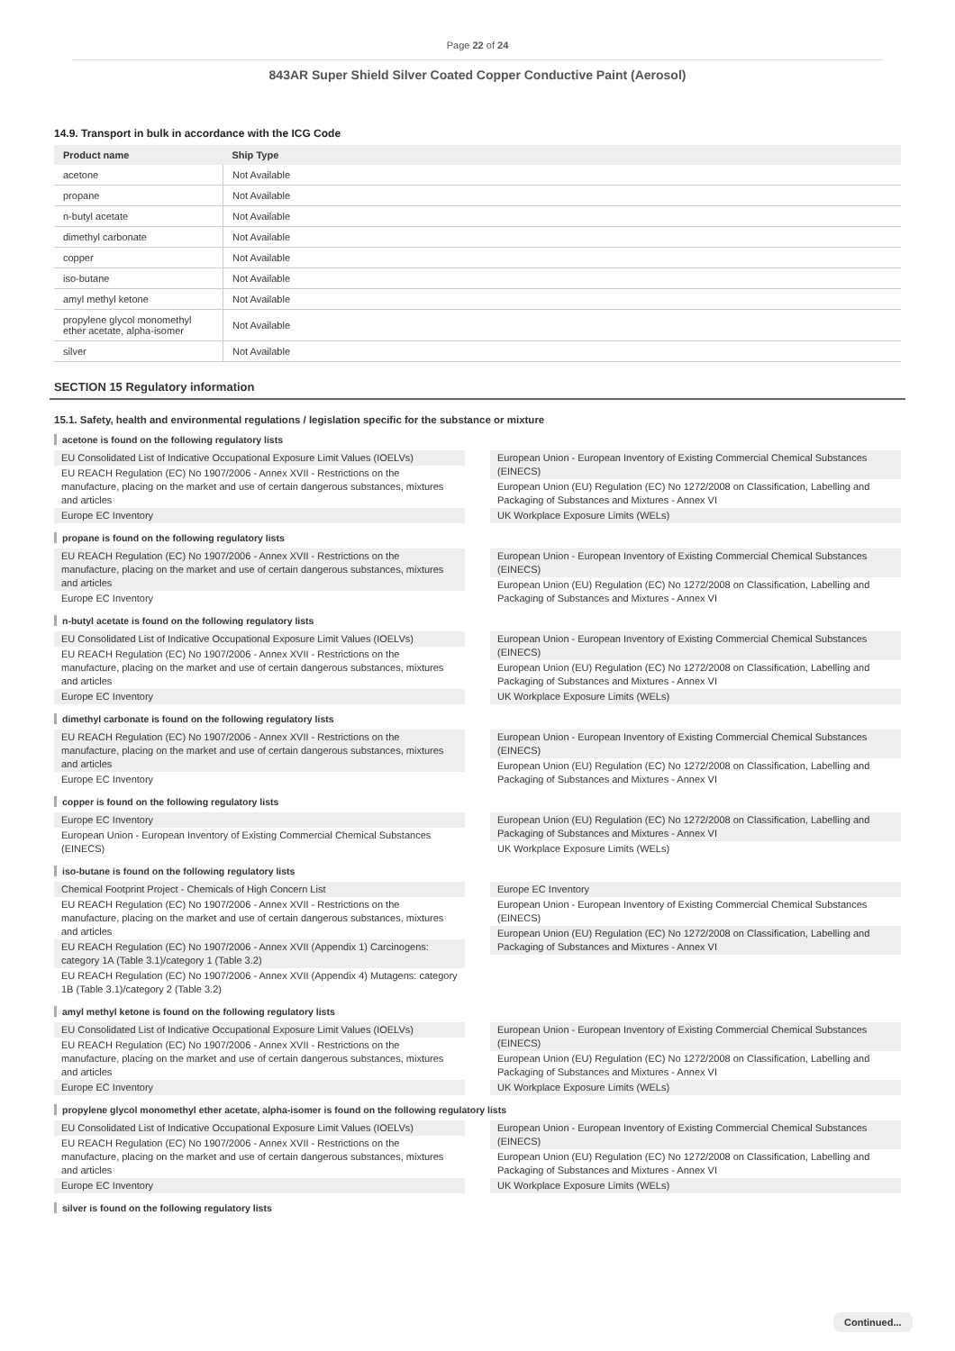Page 22 of 24
843AR Super Shield Silver Coated Copper Conductive Paint (Aerosol)
14.9. Transport in bulk in accordance with the ICG Code
| Product name | Ship Type |
| --- | --- |
| acetone | Not Available |
| propane | Not Available |
| n-butyl acetate | Not Available |
| dimethyl carbonate | Not Available |
| copper | Not Available |
| iso-butane | Not Available |
| amyl methyl ketone | Not Available |
| propylene glycol monomethyl ether acetate, alpha-isomer | Not Available |
| silver | Not Available |
SECTION 15 Regulatory information
15.1. Safety, health and environmental regulations / legislation specific for the substance or mixture
acetone is found on the following regulatory lists
EU Consolidated List of Indicative Occupational Exposure Limit Values (IOELVs)
EU REACH Regulation (EC) No 1907/2006 - Annex XVII - Restrictions on the manufacture, placing on the market and use of certain dangerous substances, mixtures and articles
Europe EC Inventory
European Union - European Inventory of Existing Commercial Chemical Substances (EINECS)
European Union (EU) Regulation (EC) No 1272/2008 on Classification, Labelling and Packaging of Substances and Mixtures - Annex VI
UK Workplace Exposure Limits (WELs)
propane is found on the following regulatory lists
EU REACH Regulation (EC) No 1907/2006 - Annex XVII - Restrictions on the manufacture, placing on the market and use of certain dangerous substances, mixtures and articles
Europe EC Inventory
European Union - European Inventory of Existing Commercial Chemical Substances (EINECS)
European Union (EU) Regulation (EC) No 1272/2008 on Classification, Labelling and Packaging of Substances and Mixtures - Annex VI
n-butyl acetate is found on the following regulatory lists
EU Consolidated List of Indicative Occupational Exposure Limit Values (IOELVs)
EU REACH Regulation (EC) No 1907/2006 - Annex XVII - Restrictions on the manufacture, placing on the market and use of certain dangerous substances, mixtures and articles
Europe EC Inventory
European Union - European Inventory of Existing Commercial Chemical Substances (EINECS)
European Union (EU) Regulation (EC) No 1272/2008 on Classification, Labelling and Packaging of Substances and Mixtures - Annex VI
UK Workplace Exposure Limits (WELs)
dimethyl carbonate is found on the following regulatory lists
EU REACH Regulation (EC) No 1907/2006 - Annex XVII - Restrictions on the manufacture, placing on the market and use of certain dangerous substances, mixtures and articles
Europe EC Inventory
European Union - European Inventory of Existing Commercial Chemical Substances (EINECS)
European Union (EU) Regulation (EC) No 1272/2008 on Classification, Labelling and Packaging of Substances and Mixtures - Annex VI
copper is found on the following regulatory lists
Europe EC Inventory
European Union - European Inventory of Existing Commercial Chemical Substances (EINECS)
European Union (EU) Regulation (EC) No 1272/2008 on Classification, Labelling and Packaging of Substances and Mixtures - Annex VI
UK Workplace Exposure Limits (WELs)
iso-butane is found on the following regulatory lists
Chemical Footprint Project - Chemicals of High Concern List
EU REACH Regulation (EC) No 1907/2006 - Annex XVII - Restrictions on the manufacture, placing on the market and use of certain dangerous substances, mixtures and articles
EU REACH Regulation (EC) No 1907/2006 - Annex XVII (Appendix 1) Carcinogens: category 1A (Table 3.1)/category 1 (Table 3.2)
EU REACH Regulation (EC) No 1907/2006 - Annex XVII (Appendix 4) Mutagens: category 1B (Table 3.1)/category 2 (Table 3.2)
Europe EC Inventory
European Union - European Inventory of Existing Commercial Chemical Substances (EINECS)
European Union (EU) Regulation (EC) No 1272/2008 on Classification, Labelling and Packaging of Substances and Mixtures - Annex VI
amyl methyl ketone is found on the following regulatory lists
EU Consolidated List of Indicative Occupational Exposure Limit Values (IOELVs)
EU REACH Regulation (EC) No 1907/2006 - Annex XVII - Restrictions on the manufacture, placing on the market and use of certain dangerous substances, mixtures and articles
Europe EC Inventory
European Union - European Inventory of Existing Commercial Chemical Substances (EINECS)
European Union (EU) Regulation (EC) No 1272/2008 on Classification, Labelling and Packaging of Substances and Mixtures - Annex VI
UK Workplace Exposure Limits (WELs)
propylene glycol monomethyl ether acetate, alpha-isomer is found on the following regulatory lists
EU Consolidated List of Indicative Occupational Exposure Limit Values (IOELVs)
EU REACH Regulation (EC) No 1907/2006 - Annex XVII - Restrictions on the manufacture, placing on the market and use of certain dangerous substances, mixtures and articles
Europe EC Inventory
European Union - European Inventory of Existing Commercial Chemical Substances (EINECS)
European Union (EU) Regulation (EC) No 1272/2008 on Classification, Labelling and Packaging of Substances and Mixtures - Annex VI
UK Workplace Exposure Limits (WELs)
silver is found on the following regulatory lists
Continued...